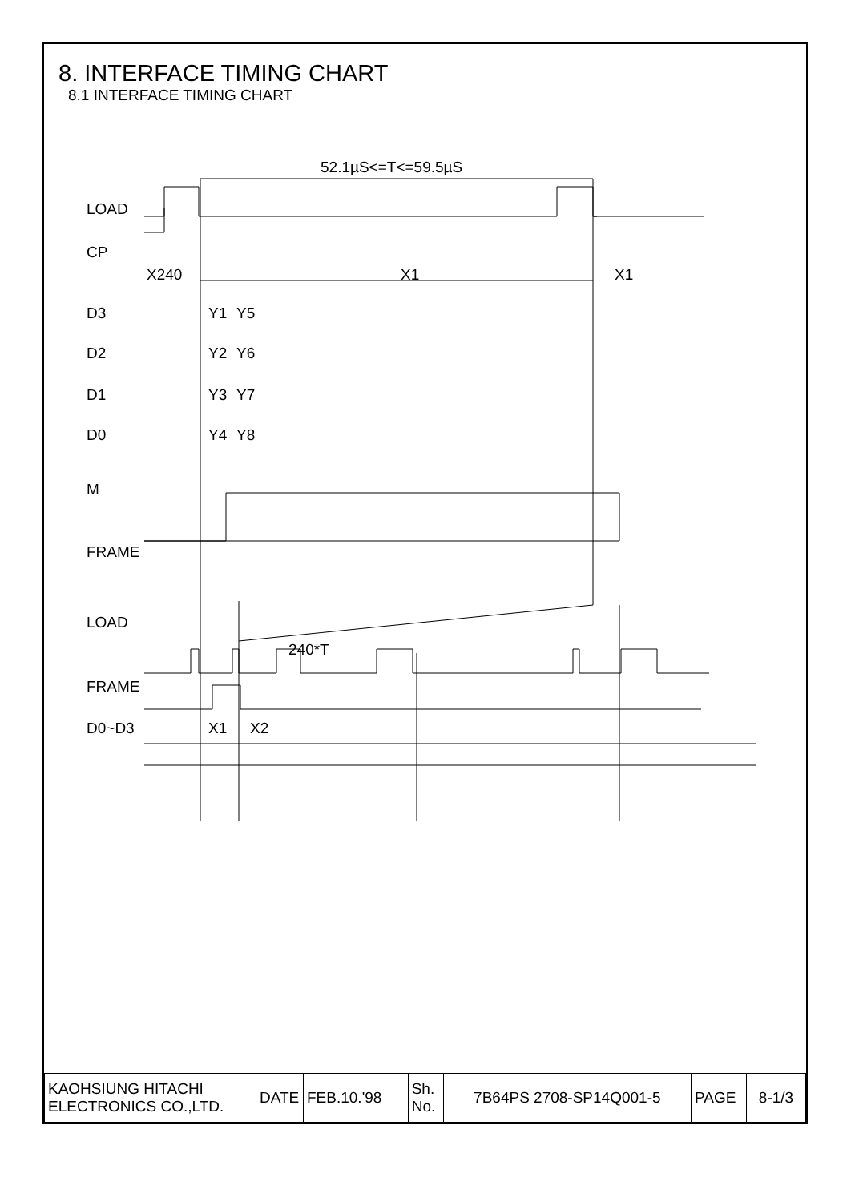8. INTERFACE TIMING CHART
8.1 INTERFACE TIMING CHART
52.1µS<=T<=59.5µS
LOAD
CP
X240
X1
X1
D3
D2
D1
D0
M
FRAME
LOAD
240*T
FRAME
D0~D3
Y1
Y5
Y2
Y6
Y3
Y7
Y4
Y8
X1
X2
| KAOHSIUNG HITACHI ELECTRONICS CO.,LTD. | DATE | FEB.10.'98 | Sh. No. | 7B64PS 2708-SP14Q001-5 | PAGE | 8-1/3 |